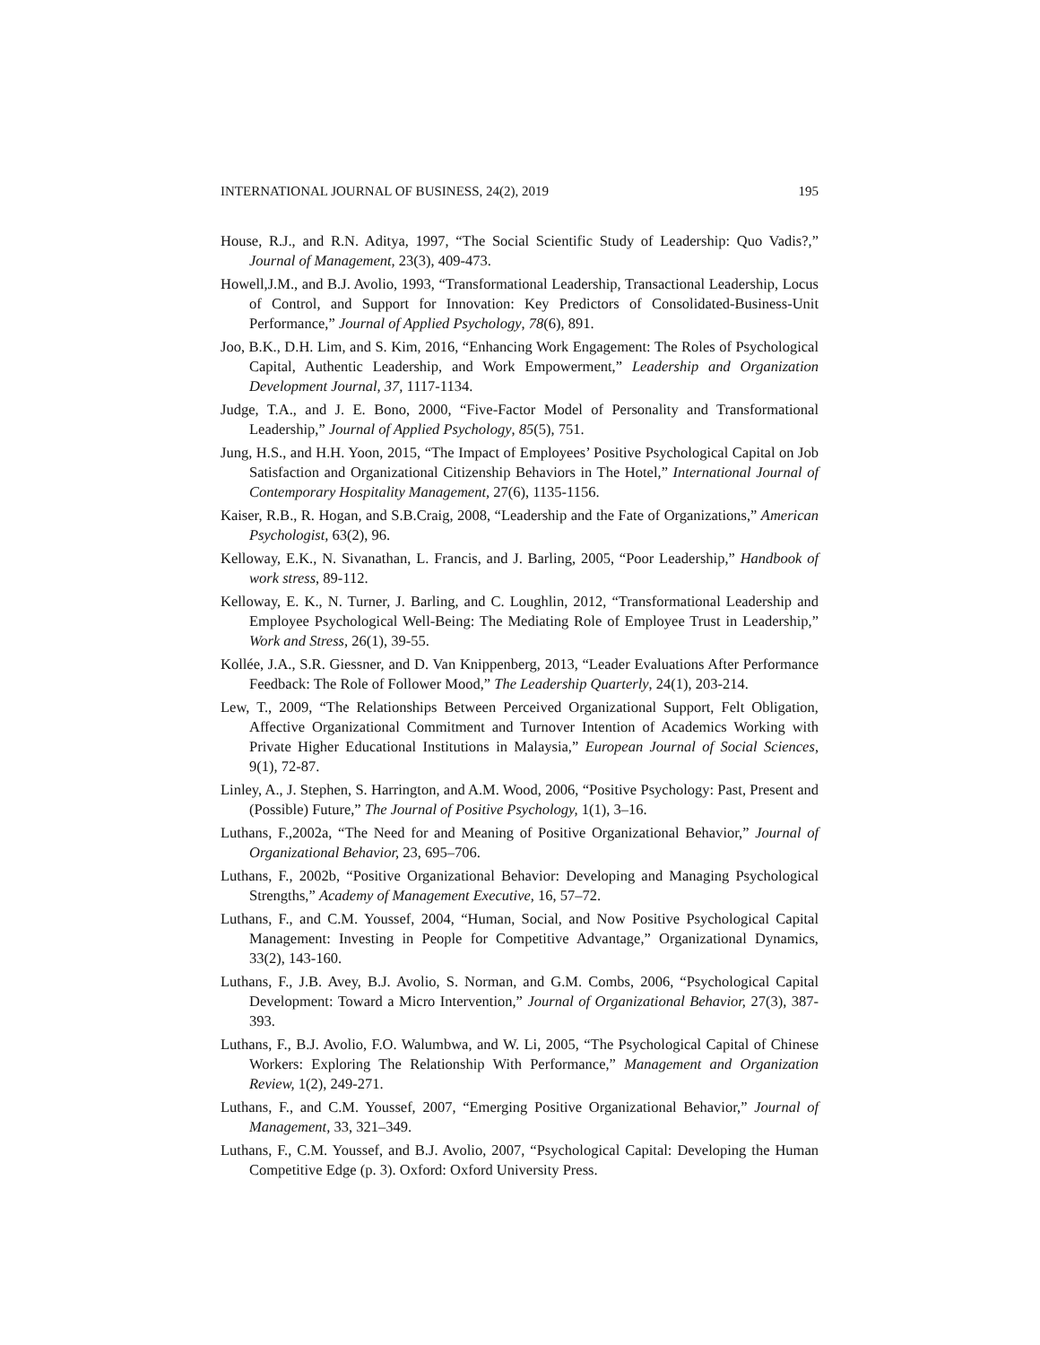INTERNATIONAL JOURNAL OF BUSINESS, 24(2), 2019 195
House, R.J., and R.N. Aditya, 1997, “The Social Scientific Study of Leadership: Quo Vadis?,” Journal of Management, 23(3), 409-473.
Howell,J.M., and B.J. Avolio, 1993, “Transformational Leadership, Transactional Leadership, Locus of Control, and Support for Innovation: Key Predictors of Consolidated-Business-Unit Performance,” Journal of Applied Psychology, 78(6), 891.
Joo, B.K., D.H. Lim, and S. Kim, 2016, “Enhancing Work Engagement: The Roles of Psychological Capital, Authentic Leadership, and Work Empowerment,” Leadership and Organization Development Journal, 37, 1117-1134.
Judge, T.A., and J. E. Bono, 2000, “Five-Factor Model of Personality and Transformational Leadership,” Journal of Applied Psychology, 85(5), 751.
Jung, H.S., and H.H. Yoon, 2015, “The Impact of Employees’ Positive Psychological Capital on Job Satisfaction and Organizational Citizenship Behaviors in The Hotel,” International Journal of Contemporary Hospitality Management, 27(6), 1135-1156.
Kaiser, R.B., R. Hogan, and S.B.Craig, 2008, “Leadership and the Fate of Organizations,” American Psychologist, 63(2), 96.
Kelloway, E.K., N. Sivanathan, L. Francis, and J. Barling, 2005, “Poor Leadership,” Handbook of work stress, 89-112.
Kelloway, E. K., N. Turner, J. Barling, and C. Loughlin, 2012, “Transformational Leadership and Employee Psychological Well-Being: The Mediating Role of Employee Trust in Leadership,” Work and Stress, 26(1), 39-55.
Kollée, J.A., S.R. Giessner, and D. Van Knippenberg, 2013, “Leader Evaluations After Performance Feedback: The Role of Follower Mood,” The Leadership Quarterly, 24(1), 203-214.
Lew, T., 2009, “The Relationships Between Perceived Organizational Support, Felt Obligation, Affective Organizational Commitment and Turnover Intention of Academics Working with Private Higher Educational Institutions in Malaysia,” European Journal of Social Sciences, 9(1), 72-87.
Linley, A., J. Stephen, S. Harrington, and A.M. Wood, 2006, “Positive Psychology: Past, Present and (Possible) Future,” The Journal of Positive Psychology, 1(1), 3–16.
Luthans, F.,2002a, “The Need for and Meaning of Positive Organizational Behavior,” Journal of Organizational Behavior, 23, 695–706.
Luthans, F., 2002b, “Positive Organizational Behavior: Developing and Managing Psychological Strengths,” Academy of Management Executive, 16, 57–72.
Luthans, F., and C.M. Youssef, 2004, “Human, Social, and Now Positive Psychological Capital Management: Investing in People for Competitive Advantage,” Organizational Dynamics, 33(2), 143-160.
Luthans, F., J.B. Avey, B.J. Avolio, S. Norman, and G.M. Combs, 2006, “Psychological Capital Development: Toward a Micro Intervention,” Journal of Organizational Behavior, 27(3), 387-393.
Luthans, F., B.J. Avolio, F.O. Walumbwa, and W. Li, 2005, “The Psychological Capital of Chinese Workers: Exploring The Relationship With Performance,” Management and Organization Review, 1(2), 249-271.
Luthans, F., and C.M. Youssef, 2007, “Emerging Positive Organizational Behavior,” Journal of Management, 33, 321–349.
Luthans, F., C.M. Youssef, and B.J. Avolio, 2007, “Psychological Capital: Developing the Human Competitive Edge (p. 3). Oxford: Oxford University Press.